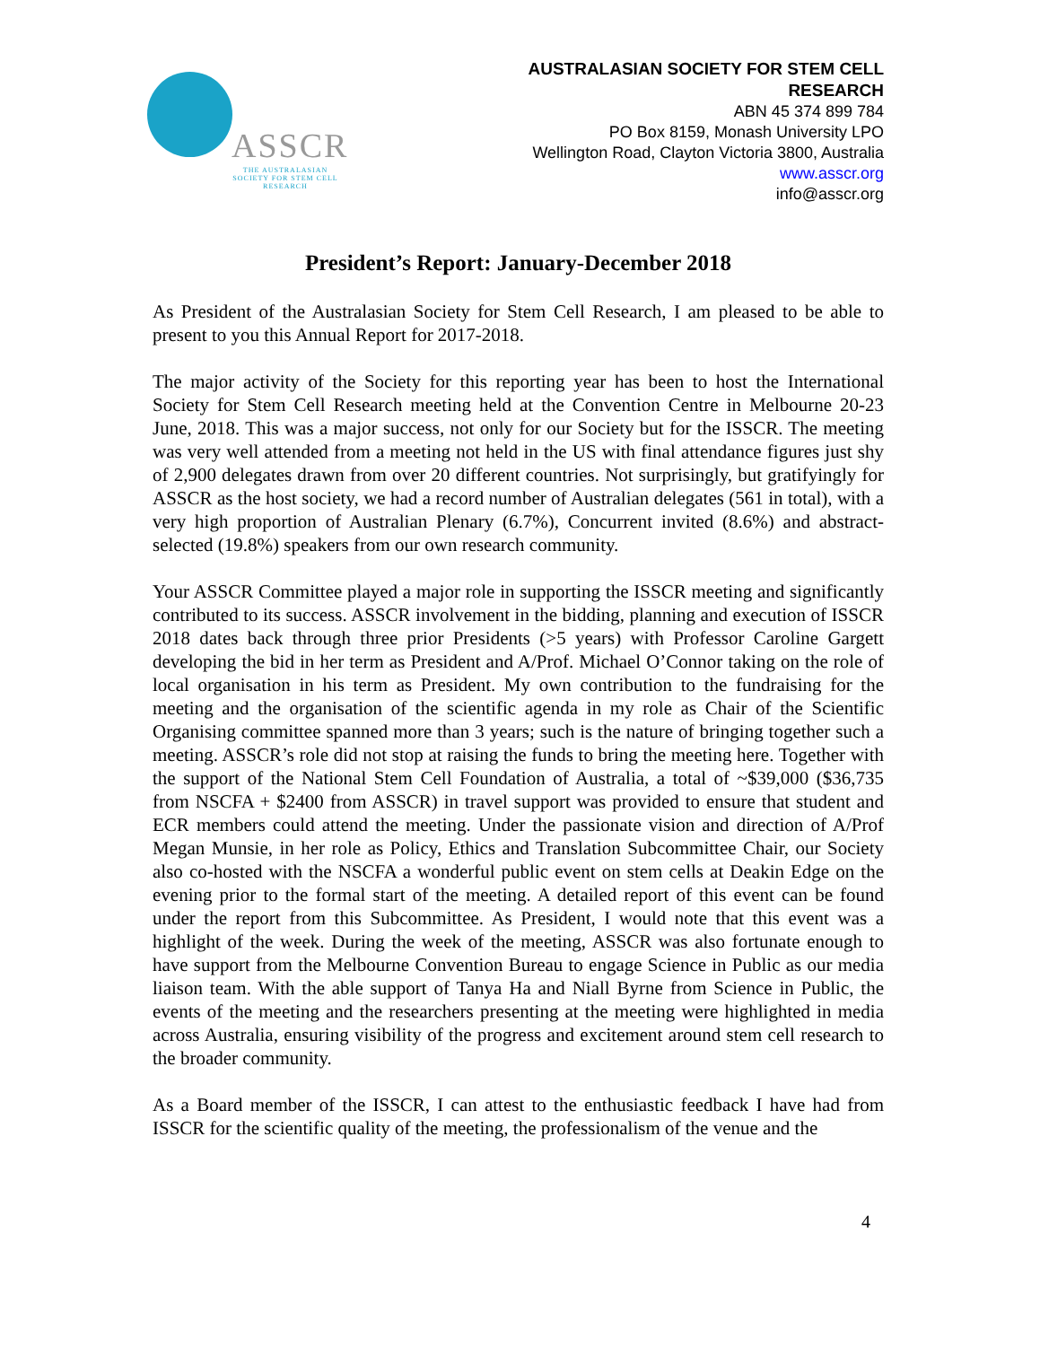ASSCR
THE AUSTRALASIAN SOCIETY FOR STEM CELL RESEARCH
AUSTRALASIAN SOCIETY FOR STEM CELL
RESEARCH
ABN 45 374 899 784
PO Box 8159, Monash University LPO
Wellington Road, Clayton Victoria 3800, Australia
www.asscr.org
info@asscr.org
President’s Report: January-December 2018
As President of the Australasian Society for Stem Cell Research, I am pleased to be able to present to you this Annual Report for 2017-2018.
The major activity of the Society for this reporting year has been to host the International Society for Stem Cell Research meeting held at the Convention Centre in Melbourne 20-23 June, 2018. This was a major success, not only for our Society but for the ISSCR. The meeting was very well attended from a meeting not held in the US with final attendance figures just shy of 2,900 delegates drawn from over 20 different countries. Not surprisingly, but gratifyingly for ASSCR as the host society, we had a record number of Australian delegates (561 in total), with a very high proportion of Australian Plenary (6.7%), Concurrent invited (8.6%) and abstract-selected (19.8%) speakers from our own research community.
Your ASSCR Committee played a major role in supporting the ISSCR meeting and significantly contributed to its success. ASSCR involvement in the bidding, planning and execution of ISSCR 2018 dates back through three prior Presidents (>5 years) with Professor Caroline Gargett developing the bid in her term as President and A/Prof. Michael O’Connor taking on the role of local organisation in his term as President. My own contribution to the fundraising for the meeting and the organisation of the scientific agenda in my role as Chair of the Scientific Organising committee spanned more than 3 years; such is the nature of bringing together such a meeting. ASSCR’s role did not stop at raising the funds to bring the meeting here. Together with the support of the National Stem Cell Foundation of Australia, a total of ~$39,000 ($36,735 from NSCFA + $2400 from ASSCR) in travel support was provided to ensure that student and ECR members could attend the meeting. Under the passionate vision and direction of A/Prof Megan Munsie, in her role as Policy, Ethics and Translation Subcommittee Chair, our Society also co-hosted with the NSCFA a wonderful public event on stem cells at Deakin Edge on the evening prior to the formal start of the meeting. A detailed report of this event can be found under the report from this Subcommittee. As President, I would note that this event was a highlight of the week. During the week of the meeting, ASSCR was also fortunate enough to have support from the Melbourne Convention Bureau to engage Science in Public as our media liaison team. With the able support of Tanya Ha and Niall Byrne from Science in Public, the events of the meeting and the researchers presenting at the meeting were highlighted in media across Australia, ensuring visibility of the progress and excitement around stem cell research to the broader community.
As a Board member of the ISSCR, I can attest to the enthusiastic feedback I have had from ISSCR for the scientific quality of the meeting, the professionalism of the venue and the
4